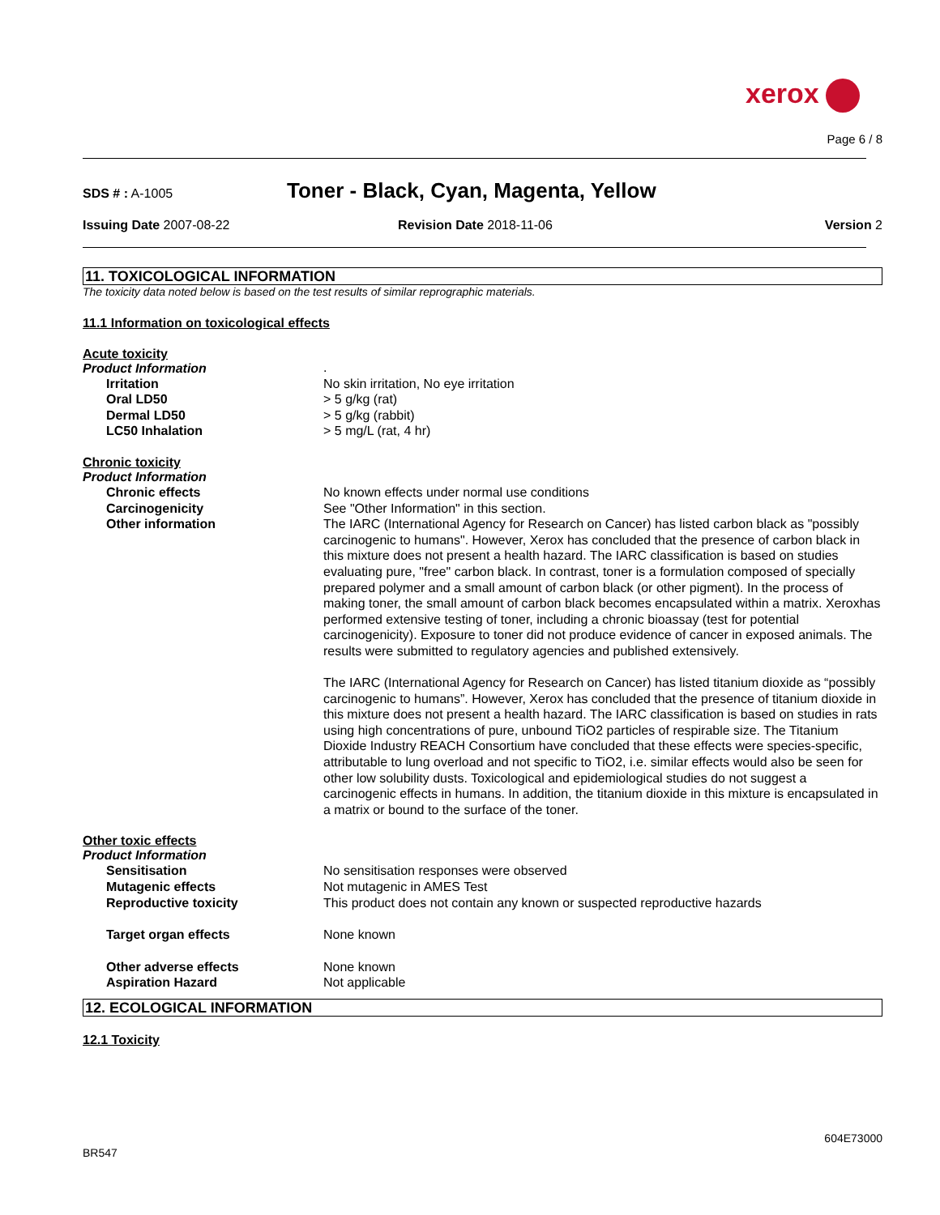xerox
Page 6 / 8
SDS # : A-1005
Toner - Black, Cyan, Magenta, Yellow
Issuing Date 2007-08-22 Revision Date 2018-11-06 Version 2
11. TOXICOLOGICAL INFORMATION
The toxicity data noted below is based on the test results of similar reprographic materials.
11.1 Information on toxicological effects
Acute toxicity
Product Information
| | . |
| Irritation | No skin irritation, No eye irritation |
| Oral LD50 | > 5 g/kg (rat) |
| Dermal LD50 | > 5 g/kg (rabbit) |
| LC50 Inhalation | > 5 mg/L (rat, 4 hr) |
Chronic toxicity
Product Information
| Chronic effects | No known effects under normal use conditions |
| Carcinogenicity | See "Other Information" in this section. |
| Other information | The IARC (International Agency for Research on Cancer) has listed carbon black as "possibly carcinogenic to humans". However, Xerox has concluded that the presence of carbon black in this mixture does not present a health hazard. The IARC classification is based on studies evaluating pure, "free" carbon black. In contrast, toner is a formulation composed of specially prepared polymer and a small amount of carbon black (or other pigment). In the process of making toner, the small amount of carbon black becomes encapsulated within a matrix. Xeroxhas performed extensive testing of toner, including a chronic bioassay (test for potential carcinogenicity). Exposure to toner did not produce evidence of cancer in exposed animals. The results were submitted to regulatory agencies and published extensively. The IARC (International Agency for Research on Cancer) has listed titanium dioxide as “possibly carcinogenic to humans”. However, Xerox has concluded that the presence of titanium dioxide in this mixture does not present a health hazard. The IARC classification is based on studies in rats using high concentrations of pure, unbound TiO2 particles of respirable size. The Titanium Dioxide Industry REACH Consortium have concluded that these effects were species-specific, attributable to lung overload and not specific to TiO2, i.e. similar effects would also be seen for other low solubility dusts. Toxicological and epidemiological studies do not suggest a carcinogenic effects in humans. In addition, the titanium dioxide in this mixture is encapsulated in a matrix or bound to the surface of the toner. |
Other toxic effects
Product Information
| Sensitisation | No sensitisation responses were observed |
| Mutagenic effects | Not mutagenic in AMES Test |
| Reproductive toxicity | This product does not contain any known or suspected reproductive hazards |
| Target organ effects | None known |
| Other adverse effects | None known |
| Aspiration Hazard | Not applicable |
12. ECOLOGICAL INFORMATION
12.1 Toxicity
604E73000
BR547